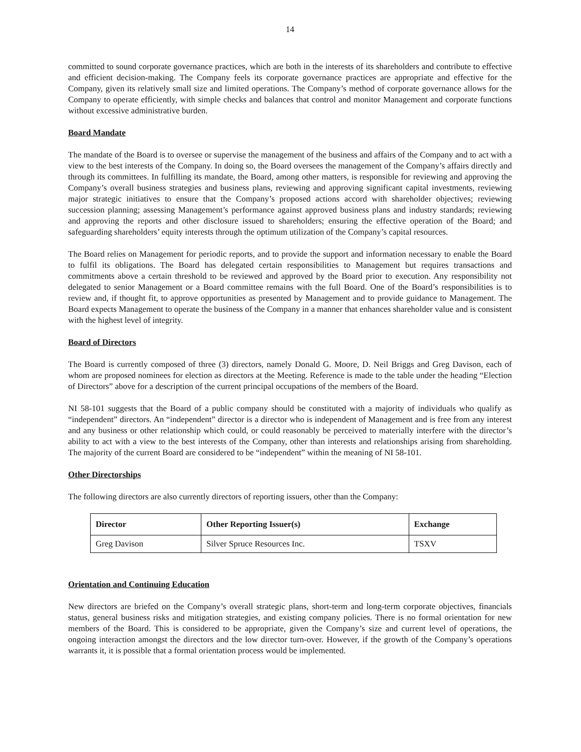14
committed to sound corporate governance practices, which are both in the interests of its shareholders and contribute to effective and efficient decision-making. The Company feels its corporate governance practices are appropriate and effective for the Company, given its relatively small size and limited operations. The Company’s method of corporate governance allows for the Company to operate efficiently, with simple checks and balances that control and monitor Management and corporate functions without excessive administrative burden.
Board Mandate
The mandate of the Board is to oversee or supervise the management of the business and affairs of the Company and to act with a view to the best interests of the Company. In doing so, the Board oversees the management of the Company’s affairs directly and through its committees. In fulfilling its mandate, the Board, among other matters, is responsible for reviewing and approving the Company’s overall business strategies and business plans, reviewing and approving significant capital investments, reviewing major strategic initiatives to ensure that the Company’s proposed actions accord with shareholder objectives; reviewing succession planning; assessing Management’s performance against approved business plans and industry standards; reviewing and approving the reports and other disclosure issued to shareholders; ensuring the effective operation of the Board; and safeguarding shareholders’ equity interests through the optimum utilization of the Company’s capital resources.
The Board relies on Management for periodic reports, and to provide the support and information necessary to enable the Board to fulfil its obligations. The Board has delegated certain responsibilities to Management but requires transactions and commitments above a certain threshold to be reviewed and approved by the Board prior to execution. Any responsibility not delegated to senior Management or a Board committee remains with the full Board. One of the Board’s responsibilities is to review and, if thought fit, to approve opportunities as presented by Management and to provide guidance to Management. The Board expects Management to operate the business of the Company in a manner that enhances shareholder value and is consistent with the highest level of integrity.
Board of Directors
The Board is currently composed of three (3) directors, namely Donald G. Moore, D. Neil Briggs and Greg Davison, each of whom are proposed nominees for election as directors at the Meeting. Reference is made to the table under the heading “Election of Directors” above for a description of the current principal occupations of the members of the Board.
NI 58-101 suggests that the Board of a public company should be constituted with a majority of individuals who qualify as “independent” directors. An “independent” director is a director who is independent of Management and is free from any interest and any business or other relationship which could, or could reasonably be perceived to materially interfere with the director’s ability to act with a view to the best interests of the Company, other than interests and relationships arising from shareholding. The majority of the current Board are considered to be “independent” within the meaning of NI 58-101.
Other Directorships
The following directors are also currently directors of reporting issuers, other than the Company:
| Director | Other Reporting Issuer(s) | Exchange |
| --- | --- | --- |
| Greg Davison | Silver Spruce Resources Inc. | TSXV |
Orientation and Continuing Education
New directors are briefed on the Company’s overall strategic plans, short-term and long-term corporate objectives, financials status, general business risks and mitigation strategies, and existing company policies. There is no formal orientation for new members of the Board. This is considered to be appropriate, given the Company’s size and current level of operations, the ongoing interaction amongst the directors and the low director turn-over. However, if the growth of the Company’s operations warrants it, it is possible that a formal orientation process would be implemented.